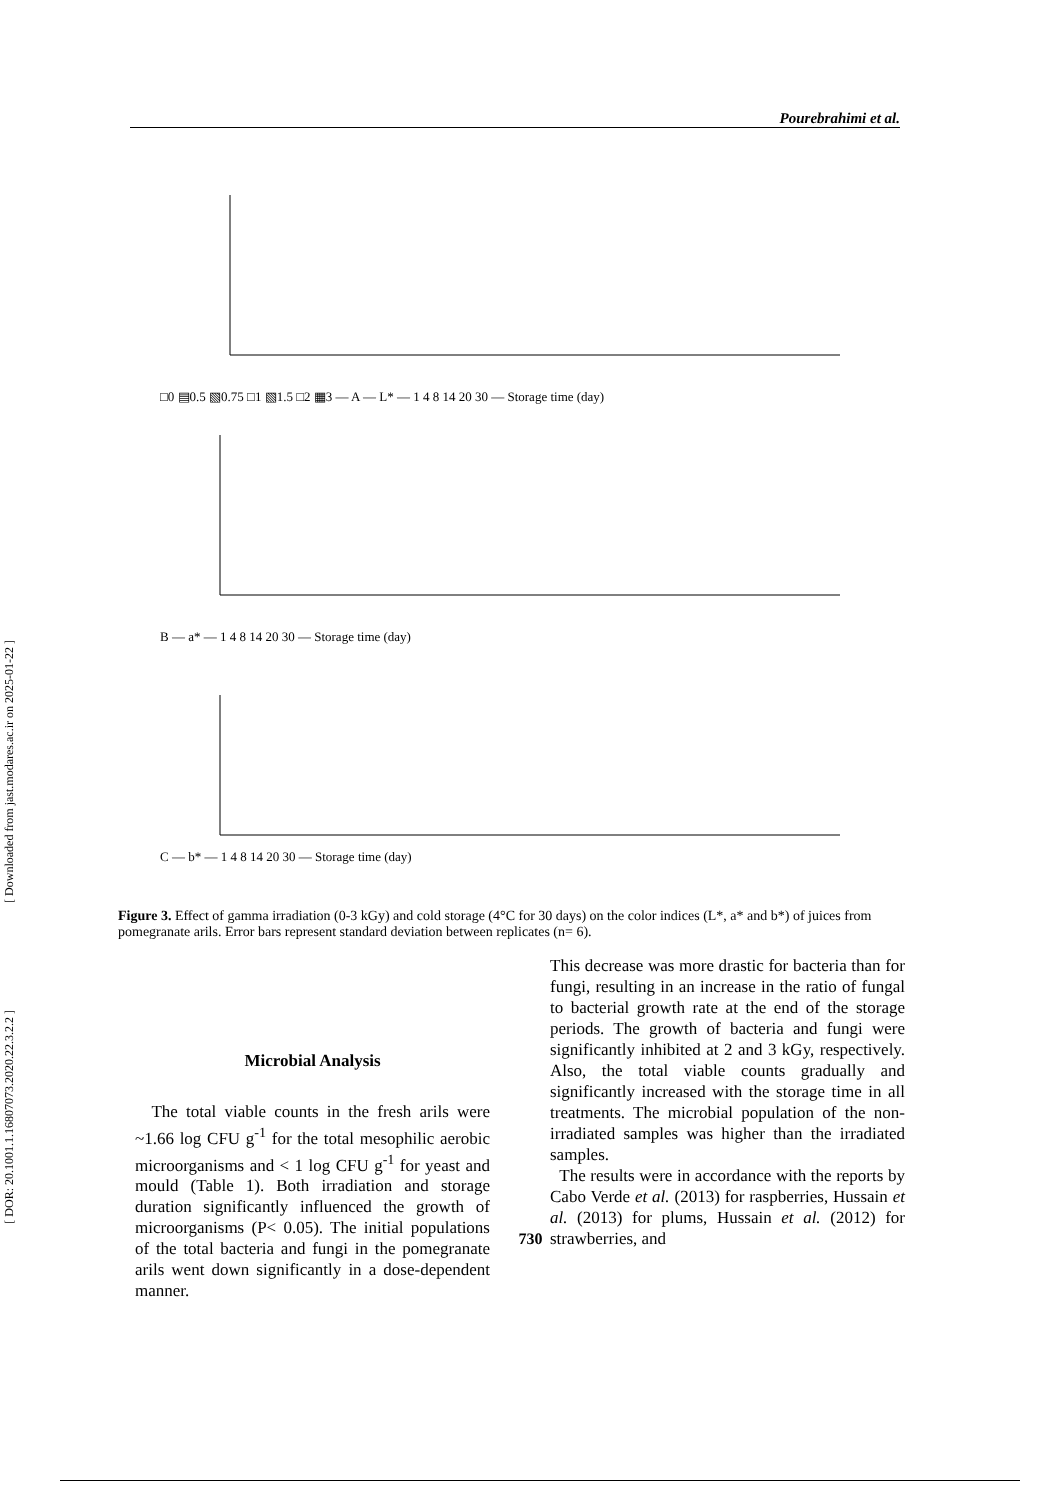Pourebrahimi et al.
[ Downloaded from jast.modares.ac.ir on 2025-01-22 ]
[ DOR: 20.1001.1.16807073.2020.22.3.2.2 ]
□0 ▤0.5 ▧0.75 □1 ▧1.5 □2 ▦3 — A — L* — 1 4 8 14 20 30 — Storage time (day)
B — a* — 1 4 8 14 20 30 — Storage time (day)
C — b* — 1 4 8 14 20 30 — Storage time (day)
Figure 3. Effect of gamma irradiation (0-3 kGy) and cold storage (4°C for 30 days) on the color indices (L*, a* and b*) of juices from pomegranate arils. Error bars represent standard deviation between replicates (n= 6).
Microbial Analysis
The total viable counts in the fresh arils were ~1.66 log CFU g<sup>-1</sup> for the total mesophilic aerobic microorganisms and < 1 log CFU g<sup>-1</sup> for yeast and mould (Table 1). Both irradiation and storage duration significantly influenced the growth of microorganisms (P< 0.05). The initial populations of the total bacteria and fungi in the pomegranate arils went down significantly in a dose-dependent manner.
This decrease was more drastic for bacteria than for fungi, resulting in an increase in the ratio of fungal to bacterial growth rate at the end of the storage periods. The growth of bacteria and fungi were significantly inhibited at 2 and 3 kGy, respectively. Also, the total viable counts gradually and significantly increased with the storage time in all treatments. The microbial population of the non-irradiated samples was higher than the irradiated samples.
The results were in accordance with the reports by Cabo Verde et al. (2013) for raspberries, Hussain et al. (2013) for plums, Hussain et al. (2012) for strawberries, and
730